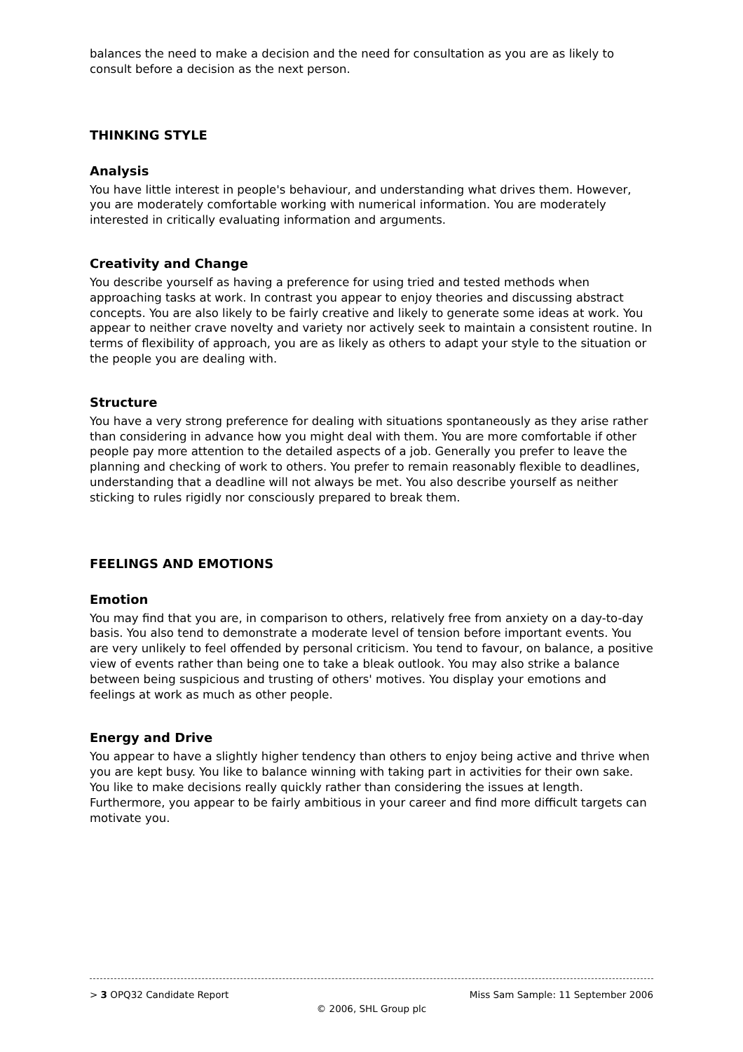balances the need to make a decision and the need for consultation as you are as likely to consult before a decision as the next person.
THINKING STYLE
Analysis
You have little interest in people's behaviour, and understanding what drives them. However, you are moderately comfortable working with numerical information. You are moderately interested in critically evaluating information and arguments.
Creativity and Change
You describe yourself as having a preference for using tried and tested methods when approaching tasks at work. In contrast you appear to enjoy theories and discussing abstract concepts. You are also likely to be fairly creative and likely to generate some ideas at work. You appear to neither crave novelty and variety nor actively seek to maintain a consistent routine. In terms of flexibility of approach, you are as likely as others to adapt your style to the situation or the people you are dealing with.
Structure
You have a very strong preference for dealing with situations spontaneously as they arise rather than considering in advance how you might deal with them. You are more comfortable if other people pay more attention to the detailed aspects of a job. Generally you prefer to leave the planning and checking of work to others. You prefer to remain reasonably flexible to deadlines, understanding that a deadline will not always be met. You also describe yourself as neither sticking to rules rigidly nor consciously prepared to break them.
FEELINGS AND EMOTIONS
Emotion
You may find that you are, in comparison to others, relatively free from anxiety on a day-to-day basis. You also tend to demonstrate a moderate level of tension before important events. You are very unlikely to feel offended by personal criticism. You tend to favour, on balance, a positive view of events rather than being one to take a bleak outlook. You may also strike a balance between being suspicious and trusting of others' motives. You display your emotions and feelings at work as much as other people.
Energy and Drive
You appear to have a slightly higher tendency than others to enjoy being active and thrive when you are kept busy. You like to balance winning with taking part in activities for their own sake. You like to make decisions really quickly rather than considering the issues at length. Furthermore, you appear to be fairly ambitious in your career and find more difficult targets can motivate you.
> 3 OPQ32 Candidate Report Miss Sam Sample: 11 September 2006
© 2006, SHL Group plc